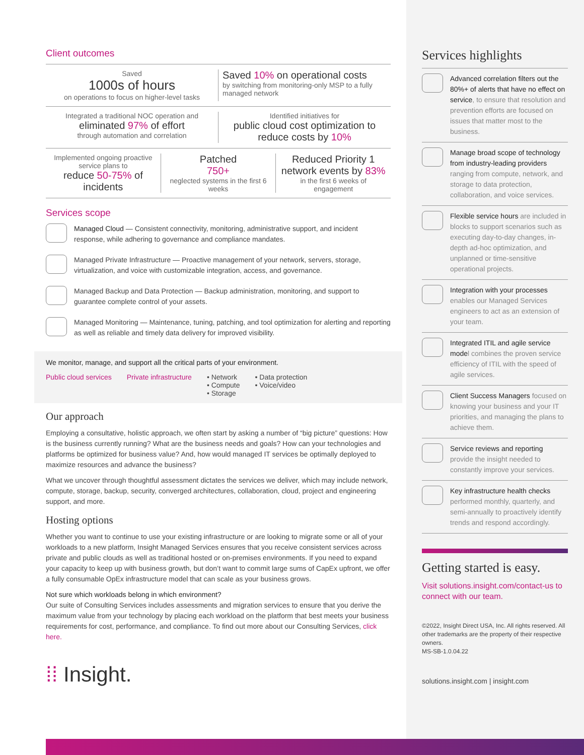Client outcomes
Saved
1000s of hours
on operations to focus on higher-level tasks
Saved 10% on operational costs
by switching from monitoring-only MSP to a fully managed network
Integrated a traditional NOC operation and
eliminated 97% of effort
through automation and correlation
Identified initiatives for
public cloud cost optimization to reduce costs by 10%
Implemented ongoing proactive service plans to
reduce 50-75% of incidents
Patched
750+
neglected systems in the first 6 weeks
Reduced Priority 1 network events by 83%
in the first 6 weeks of engagement
Services scope
Managed Cloud — Consistent connectivity, monitoring, administrative support, and incident response, while adhering to governance and compliance mandates.
Managed Private Infrastructure — Proactive management of your network, servers, storage, virtualization, and voice with customizable integration, access, and governance.
Managed Backup and Data Protection — Backup administration, monitoring, and support to guarantee complete control of your assets.
Managed Monitoring — Maintenance, tuning, patching, and tool optimization for alerting and reporting as well as reliable and timely data delivery for improved visibility.
We monitor, manage, and support all the critical parts of your environment.
Public cloud services Private infrastructure • Network
• Compute
• Storage • Data protection
• Voice/video
Our approach
Employing a consultative, holistic approach, we often start by asking a number of “big picture” questions: How is the business currently running? What are the business needs and goals? How can your technologies and platforms be optimized for business value? And, how would managed IT services be optimally deployed to maximize resources and advance the business?
What we uncover through thoughtful assessment dictates the services we deliver, which may include network, compute, storage, backup, security, converged architectures, collaboration, cloud, project and engineering support, and more.
Hosting options
Whether you want to continue to use your existing infrastructure or are looking to migrate some or all of your workloads to a new platform, Insight Managed Services ensures that you receive consistent services across private and public clouds as well as traditional hosted or on-premises environments. If you need to expand your capacity to keep up with business growth, but don’t want to commit large sums of CapEx upfront, we offer a fully consumable OpEx infrastructure model that can scale as your business grows.
Not sure which workloads belong in which environment?
Our suite of Consulting Services includes assessments and migration services to ensure that you derive the maximum value from your technology by placing each workload on the platform that best meets your business requirements for cost, performance, and compliance. To find out more about our Consulting Services, click here.
⁞⁞ Insight.
Services highlights
Advanced correlation filters out the 80%+ of alerts that have no effect on service, to ensure that resolution and prevention efforts are focused on issues that matter most to the business.
Manage broad scope of technology from industry-leading providers ranging from compute, network, and storage to data protection, collaboration, and voice services.
Flexible service hours are included in blocks to support scenarios such as executing day-to-day changes, in-depth ad-hoc optimization, and unplanned or time-sensitive operational projects.
Integration with your processes enables our Managed Services engineers to act as an extension of your team.
Integrated ITIL and agile service model combines the proven service efficiency of ITIL with the speed of agile services.
Client Success Managers focused on knowing your business and your IT priorities, and managing the plans to achieve them.
Service reviews and reporting provide the insight needed to constantly improve your services.
Key infrastructure health checks performed monthly, quarterly, and semi-annually to proactively identify trends and respond accordingly.
Getting started is easy.
Visit solutions.insight.com/contact-us to connect with our team.
©2022, Insight Direct USA, Inc. All rights reserved. All other trademarks are the property of their respective owners.
MS-SB-1.0.04.22
solutions.insight.com | insight.com